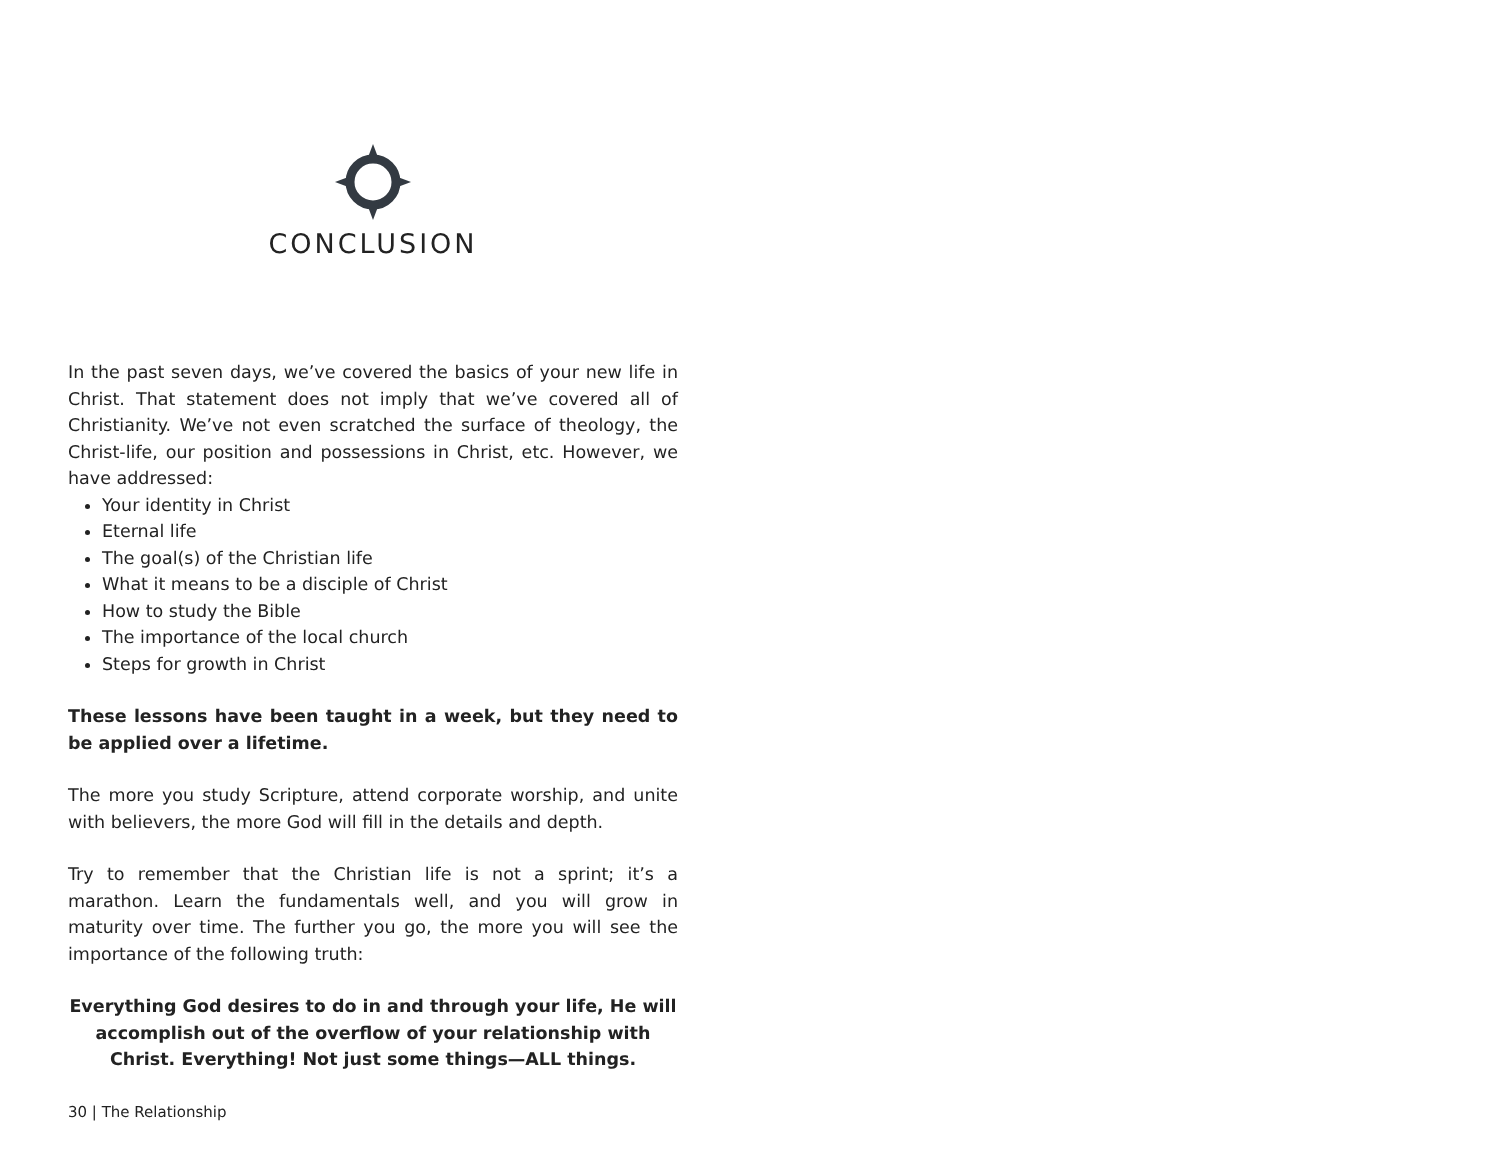CONCLUSION
In the past seven days, we’ve covered the basics of your new life in Christ. That statement does not imply that we’ve covered all of Christianity. We’ve not even scratched the surface of theology, the Christ-life, our position and possessions in Christ, etc. However, we have addressed:
Your identity in Christ
Eternal life
The goal(s) of the Christian life
What it means to be a disciple of Christ
How to study the Bible
The importance of the local church
Steps for growth in Christ
These lessons have been taught in a week, but they need to be applied over a lifetime.
The more you study Scripture, attend corporate worship, and unite with believers, the more God will fill in the details and depth.
Try to remember that the Christian life is not a sprint; it’s a marathon. Learn the fundamentals well, and you will grow in maturity over time. The further you go, the more you will see the importance of the following truth:
Everything God desires to do in and through your life, He will accomplish out of the overflow of your relationship with Christ. Everything! Not just some things—ALL things.
30 | The Relationship